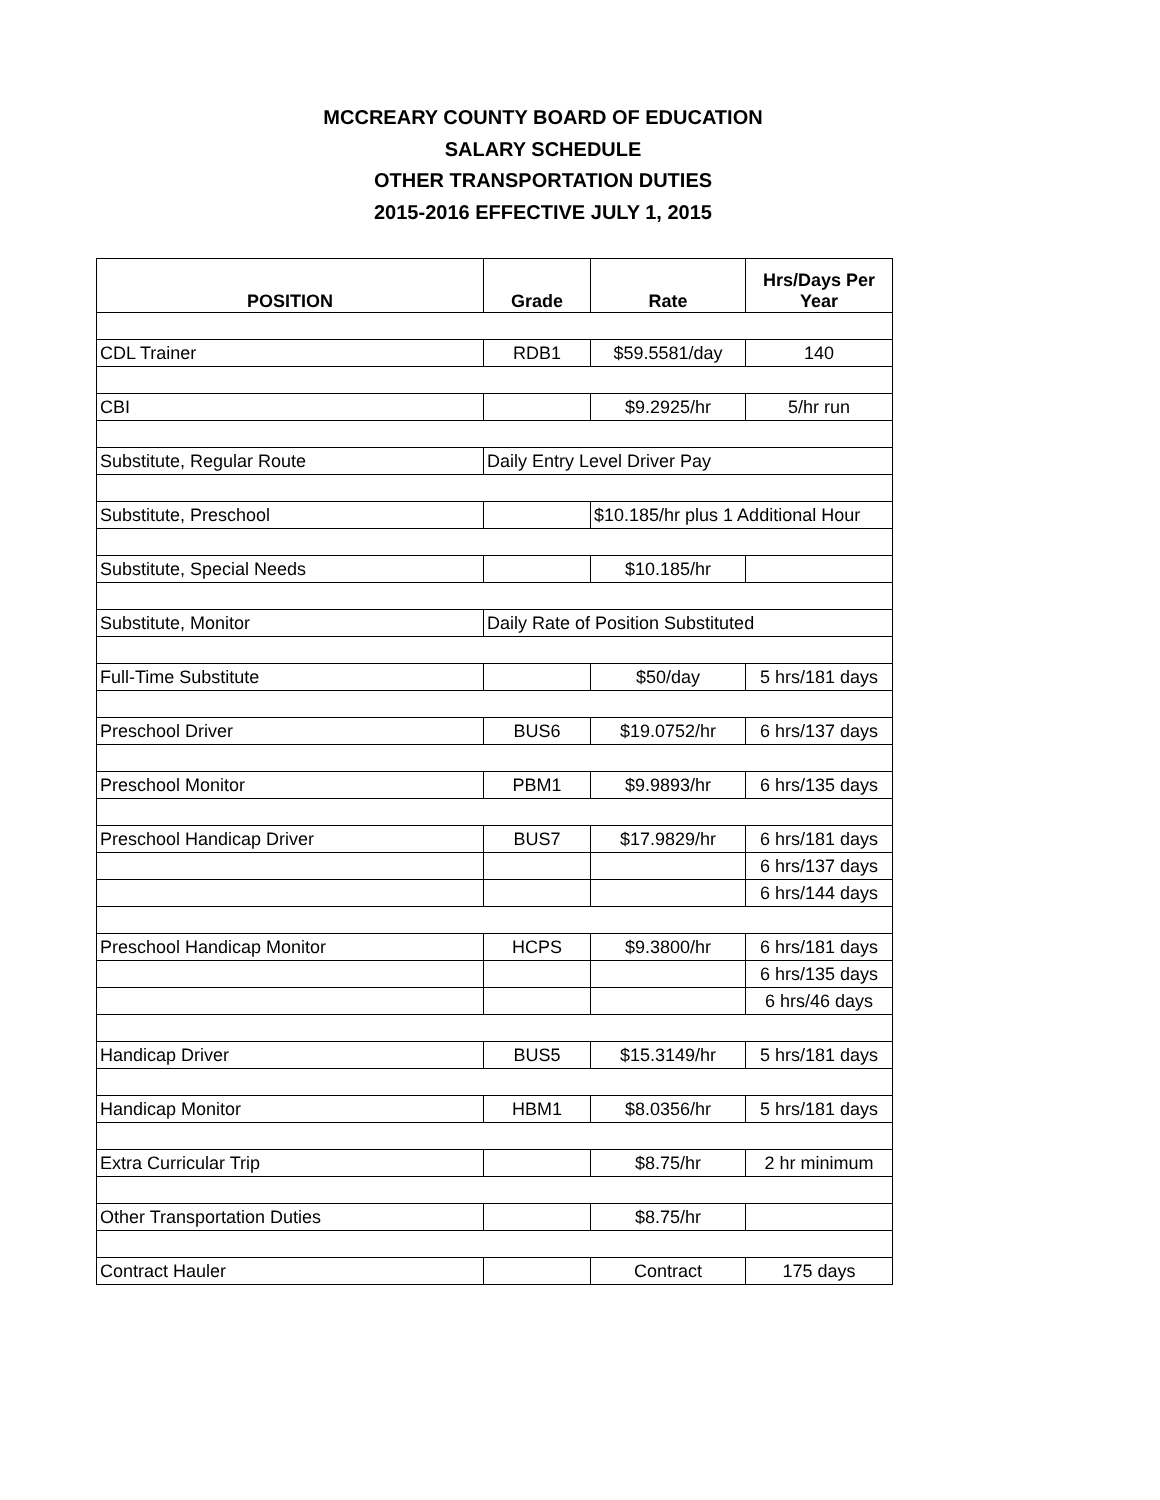MCCREARY COUNTY BOARD OF EDUCATION
SALARY SCHEDULE
OTHER TRANSPORTATION DUTIES
2015-2016 EFFECTIVE JULY 1, 2015
| POSITION | Grade | Rate | Hrs/Days Per Year |
| --- | --- | --- | --- |
| CDL Trainer | RDB1 | $59.5581/day | 140 |
| CBI | | $9.2925/hr | 5/hr run |
| Substitute, Regular Route | Daily Entry Level Driver Pay | | |
| Substitute, Preschool | | $10.185/hr plus 1 Additional Hour | |
| Substitute, Special Needs | | $10.185/hr | |
| Substitute, Monitor | Daily Rate of Position Substituted | | |
| Full-Time Substitute | | $50/day | 5 hrs/181 days |
| Preschool Driver | BUS6 | $19.0752/hr | 6 hrs/137 days |
| Preschool Monitor | PBM1 | $9.9893/hr | 6 hrs/135 days |
| Preschool Handicap Driver | BUS7 | $17.9829/hr | 6 hrs/181 days |
| | | | 6 hrs/137 days |
| | | | 6 hrs/144 days |
| Preschool Handicap Monitor | HCPS | $9.3800/hr | 6 hrs/181 days |
| | | | 6 hrs/135 days |
| | | | 6 hrs/46 days |
| Handicap Driver | BUS5 | $15.3149/hr | 5 hrs/181 days |
| Handicap Monitor | HBM1 | $8.0356/hr | 5 hrs/181 days |
| Extra Curricular Trip | | $8.75/hr | 2 hr minimum |
| Other Transportation Duties | | $8.75/hr | |
| Contract Hauler | | Contract | 175 days |